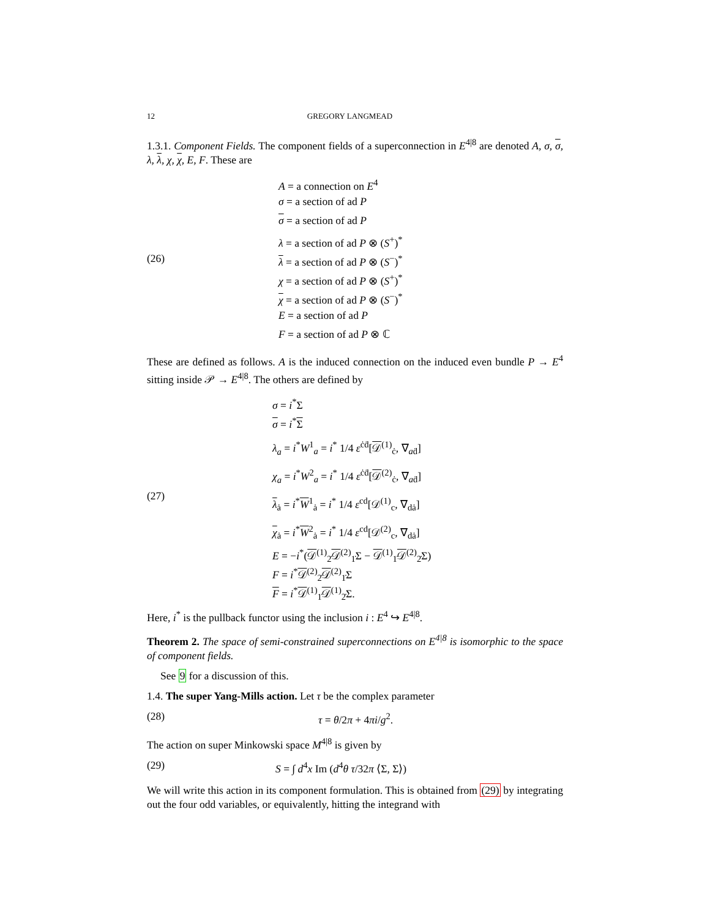12 GREGORY LANGMEAD
1.3.1. Component Fields. The component fields of a superconnection in E<sup>4|8</sup> are denoted A, σ, σ, λ, λ, χ, χ, E, F. These are
(26)
A = a connection on E<sup>4</sup>
σ = a section of ad P
σ = a section of ad P
λ = a section of ad P ⊗ (S<sup>+</sup>)<sup>*</sup>
λ = a section of ad P ⊗ (S<sup>−</sup>)<sup>*</sup>
χ = a section of ad P ⊗ (S<sup>+</sup>)<sup>*</sup>
χ = a section of ad P ⊗ (S<sup>−</sup>)<sup>*</sup>
E = a section of ad P
F = a section of ad P ⊗ ℂ
These are defined as follows. A is the induced connection on the induced even bundle P → E<sup>4</sup> sitting inside 𝒫 → E<sup>4|8</sup>. The others are defined by
(27)
σ = i<sup>*</sup>Σ
σ = i<sup>*</sup>Σ
λ<sub>a</sub> = i<sup>*</sup>W<sup>1</sup><sub>a</sub> = i<sup>*</sup> 1/4 ε<sup>ċḋ</sup>[𝒟<sup>(1)</sup><sub>ċ</sub>, ∇<sub>aḋ</sub>]
χ<sub>a</sub> = i<sup>*</sup>W<sup>2</sup><sub>a</sub> = i<sup>*</sup> 1/4 ε<sup>ċḋ</sup>[𝒟<sup>(2)</sup><sub>ċ</sub>, ∇<sub>aḋ</sub>]
λ<sub>ȧ</sub> = i<sup>*</sup>W<sup>1</sup><sub>ȧ</sub> = i<sup>*</sup> 1/4 ε<sup>cd</sup>[𝒟<sup>(1)</sup><sub>c</sub>, ∇<sub>dȧ</sub>]
χ<sub>ȧ</sub> = i<sup>*</sup>W<sup>2</sup><sub>ȧ</sub> = i<sup>*</sup> 1/4 ε<sup>cd</sup>[𝒟<sup>(2)</sup><sub>c</sub>, ∇<sub>dȧ</sub>]
E = −i<sup>*</sup>(𝒟<sup>(1)</sup><sub>2̇</sub>𝒟<sup>(2)</sup><sub>1̇</sub>Σ − 𝒟<sup>(1)</sup><sub>1̇</sub>𝒟<sup>(2)</sup><sub>2̇</sub>Σ)
F = i<sup>*</sup>𝒟<sup>(2)</sup><sub>2̇</sub>𝒟<sup>(2)</sup><sub>1̇</sub>Σ
F = i<sup>*</sup>𝒟<sup>(1)</sup><sub>1̇</sub>𝒟<sup>(1)</sup><sub>2̇</sub>Σ.
Here, i<sup>*</sup> is the pullback functor using the inclusion i : E<sup>4</sup> ↪ E<sup>4|8</sup>.
Theorem 2. The space of semi-constrained superconnections on E<sup>4|8</sup> is isomorphic to the space of component fields.
See 9 for a discussion of this.
1.4. The super Yang-Mills action. Let τ be the complex parameter
(28) τ = θ/2π + 4πi/g<sup>2</sup>.
The action on super Minkowski space M<sup>4|8</sup> is given by
(29) S = ∫ d<sup>4</sup>x Im (d<sup>4</sup>θ τ/32π ⟨Σ, Σ⟩)
We will write this action in its component formulation. This is obtained from (29) by integrating out the four odd variables, or equivalently, hitting the integrand with